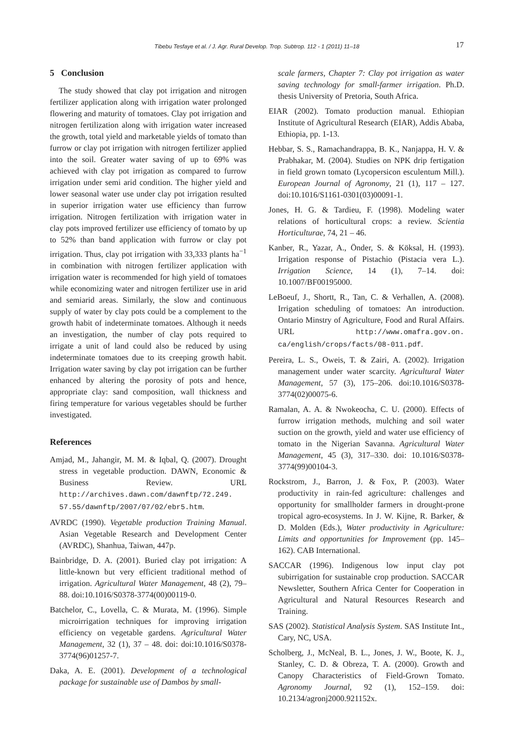Tibebu Tesfaye et al. / J. Agr. Rural Develop. Trop. Subtrop. 112 - 1 (2011) 11–18 17
5 Conclusion
The study showed that clay pot irrigation and nitrogen fertilizer application along with irrigation water prolonged flowering and maturity of tomatoes. Clay pot irrigation and nitrogen fertilization along with irrigation water increased the growth, total yield and marketable yields of tomato than furrow or clay pot irrigation with nitrogen fertilizer applied into the soil. Greater water saving of up to 69% was achieved with clay pot irrigation as compared to furrow irrigation under semi arid condition. The higher yield and lower seasonal water use under clay pot irrigation resulted in superior irrigation water use efficiency than furrow irrigation. Nitrogen fertilization with irrigation water in clay pots improved fertilizer use efficiency of tomato by up to 52% than band application with furrow or clay pot irrigation. Thus, clay pot irrigation with 33,333 plants ha<sup>−1</sup> in combination with nitrogen fertilizer application with irrigation water is recommended for high yield of tomatoes while economizing water and nitrogen fertilizer use in arid and semiarid areas. Similarly, the slow and continuous supply of water by clay pots could be a complement to the growth habit of indeterminate tomatoes. Although it needs an investigation, the number of clay pots required to irrigate a unit of land could also be reduced by using indeterminate tomatoes due to its creeping growth habit. Irrigation water saving by clay pot irrigation can be further enhanced by altering the porosity of pots and hence, appropriate clay: sand composition, wall thickness and firing temperature for various vegetables should be further investigated.
References
Amjad, M., Jahangir, M. M. & Iqbal, Q. (2007). Drought stress in vegetable production. DAWN, Economic & Business Review. URL http://archives.dawn.com/dawnftp/72.249. 57.55/dawnftp/2007/07/02/ebr5.htm.
AVRDC (1990). Vegetable production Training Manual. Asian Vegetable Research and Development Center (AVRDC), Shanhua, Taiwan, 447p.
Bainbridge, D. A. (2001). Buried clay pot irrigation: A little-known but very efficient traditional method of irrigation. Agricultural Water Management, 48 (2), 79–88. doi:10.1016/S0378-3774(00)00119-0.
Batchelor, C., Lovella, C. & Murata, M. (1996). Simple microirrigation techniques for improving irrigation efficiency on vegetable gardens. Agricultural Water Management, 32 (1), 37 – 48. doi: doi:10.1016/S0378-3774(96)01257-7.
Daka, A. E. (2001). Development of a technological package for sustainable use of Dambos by small-
scale farmers, Chapter 7: Clay pot irrigation as water saving technology for small-farmer irrigation. Ph.D. thesis University of Pretoria, South Africa.
EIAR (2002). Tomato production manual. Ethiopian Institute of Agricultural Research (EIAR), Addis Ababa, Ethiopia, pp. 1-13.
Hebbar, S. S., Ramachandrappa, B. K., Nanjappa, H. V. & Prabhakar, M. (2004). Studies on NPK drip fertigation in field grown tomato (Lycopersicon esculentum Mill.). European Journal of Agronomy, 21 (1), 117 – 127. doi:10.1016/S1161-0301(03)00091-1.
Jones, H. G. & Tardieu, F. (1998). Modeling water relations of horticultural crops: a review. Scientia Horticulturae, 74, 21 – 46.
Kanber, R., Yazar, A., Önder, S. & Köksal, H. (1993). Irrigation response of Pistachio (Pistacia vera L.). Irrigation Science, 14 (1), 7–14. doi: 10.1007/BF00195000.
LeBoeuf, J., Shortt, R., Tan, C. & Verhallen, A. (2008). Irrigation scheduling of tomatoes: An introduction. Ontario Minstry of Agriculture, Food and Rural Affairs. URL http://www.omafra.gov.on. ca/english/crops/facts/08-011.pdf.
Pereira, L. S., Oweis, T. & Zairi, A. (2002). Irrigation management under water scarcity. Agricultural Water Management, 57 (3), 175–206. doi:10.1016/S0378-3774(02)00075-6.
Ramalan, A. A. & Nwokeocha, C. U. (2000). Effects of furrow irrigation methods, mulching and soil water suction on the growth, yield and water use efficiency of tomato in the Nigerian Savanna. Agricultural Water Management, 45 (3), 317–330. doi: 10.1016/S0378-3774(99)00104-3.
Rockstrom, J., Barron, J. & Fox, P. (2003). Water productivity in rain-fed agriculture: challenges and opportunity for smallholder farmers in drought-prone tropical agro-ecosystems. In J. W. Kijne, R. Barker, & D. Molden (Eds.), Water productivity in Agriculture: Limits and opportunities for Improvement (pp. 145–162). CAB International.
SACCAR (1996). Indigenous low input clay pot subirrigation for sustainable crop production. SACCAR Newsletter, Southern Africa Center for Cooperation in Agricultural and Natural Resources Research and Training.
SAS (2002). Statistical Analysis System. SAS Institute Int., Cary, NC, USA.
Scholberg, J., McNeal, B. L., Jones, J. W., Boote, K. J., Stanley, C. D. & Obreza, T. A. (2000). Growth and Canopy Characteristics of Field-Grown Tomato. Agronomy Journal, 92 (1), 152–159. doi: 10.2134/agronj2000.921152x.